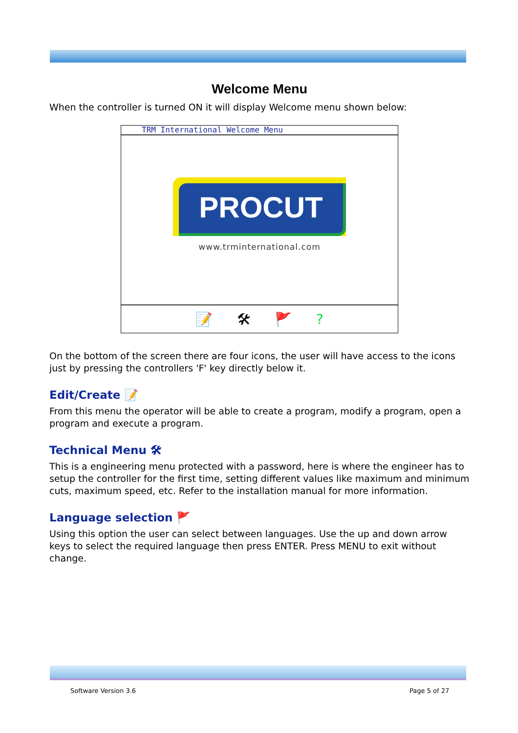Welcome Menu
When the controller is turned ON it will display Welcome menu shown below:
TRM International Welcome Menu
PROCUT
www.trminternational.com
📝 🛠 🚩?
On the bottom of the screen there are four icons, the user will have access to the icons just by pressing the controllers 'F' key directly below it.
Edit/Create 📝
From this menu the operator will be able to create a program, modify a program, open a program and execute a program.
Technical Menu 🛠
This is a engineering menu protected with a password, here is where the engineer has to setup the controller for the first time, setting different values like maximum and minimum cuts, maximum speed, etc. Refer to the installation manual for more information.
Language selection 🚩
Using this option the user can select between languages. Use the up and down arrow keys to select the required language then press ENTER. Press MENU to exit without change.
Software Version 3.6 Page 5 of 27